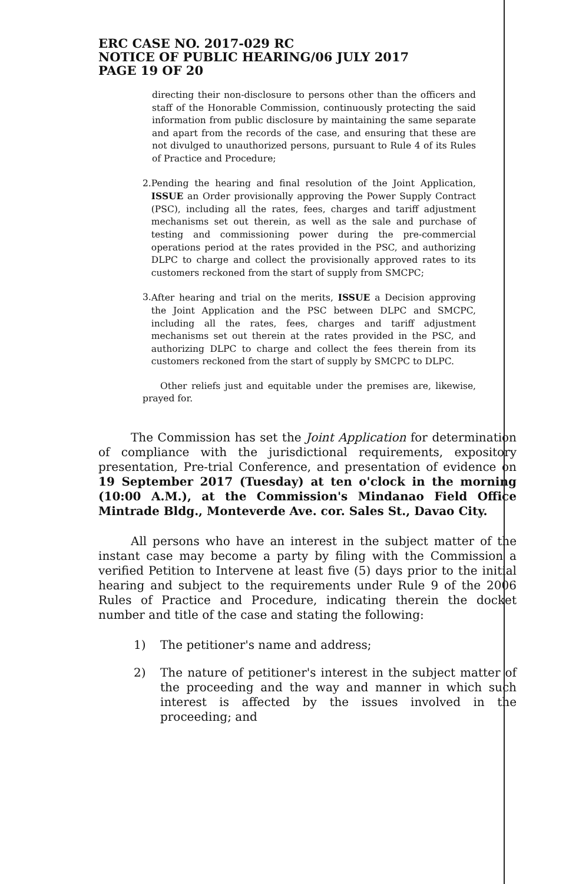ERC CASE NO. 2017-029 RC
NOTICE OF PUBLIC HEARING/06 JULY 2017
PAGE 19 OF 20
directing their non-disclosure to persons other than the officers and staff of the Honorable Commission, continuously protecting the said information from public disclosure by maintaining the same separate and apart from the records of the case, and ensuring that these are not divulged to unauthorized persons, pursuant to Rule 4 of its Rules of Practice and Procedure;
2.
Pending the hearing and final resolution of the Joint Application, ISSUE an Order provisionally approving the Power Supply Contract (PSC), including all the rates, fees, charges and tariff adjustment mechanisms set out therein, as well as the sale and purchase of testing and commissioning power during the pre-commercial operations period at the rates provided in the PSC, and authorizing DLPC to charge and collect the provisionally approved rates to its customers reckoned from the start of supply from SMCPC;
3.
After hearing and trial on the merits, ISSUE a Decision approving the Joint Application and the PSC between DLPC and SMCPC, including all the rates, fees, charges and tariff adjustment mechanisms set out therein at the rates provided in the PSC, and authorizing DLPC to charge and collect the fees therein from its customers reckoned from the start of supply by SMCPC to DLPC.
Other reliefs just and equitable under the premises are, likewise, prayed for.
The Commission has set the Joint Application for determination of compliance with the jurisdictional requirements, expository presentation, Pre-trial Conference, and presentation of evidence on 19 September 2017 (Tuesday) at ten o'clock in the morning (10:00 A.M.), at the Commission's Mindanao Field Office Mintrade Bldg., Monteverde Ave. cor. Sales St., Davao City.
All persons who have an interest in the subject matter of the instant case may become a party by filing with the Commission a verified Petition to Intervene at least five (5) days prior to the initial hearing and subject to the requirements under Rule 9 of the 2006 Rules of Practice and Procedure, indicating therein the docket number and title of the case and stating the following:
1) The petitioner's name and address;
2) The nature of petitioner's interest in the subject matter of the proceeding and the way and manner in which such interest is affected by the issues involved in the proceeding; and